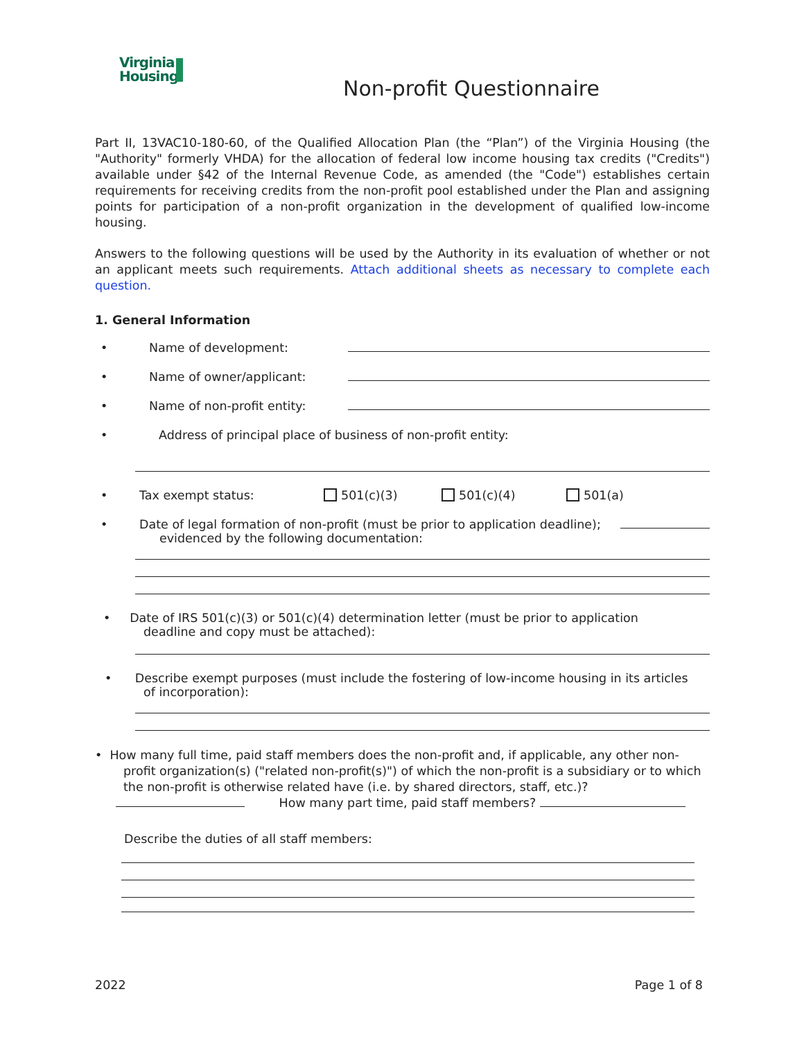Virginia
Housing
Non-profit Questionnaire
Part II, 13VAC10-180-60, of the Qualified Allocation Plan (the “Plan”) of the Virginia Housing (the "Authority" formerly VHDA) for the allocation of federal low income housing tax credits ("Credits") available under §42 of the Internal Revenue Code, as amended (the "Code") establishes certain requirements for receiving credits from the non-profit pool established under the Plan and assigning points for participation of a non-profit organization in the development of qualified low-income housing.
Answers to the following questions will be used by the Authority in its evaluation of whether or not an applicant meets such requirements. Attach additional sheets as necessary to complete each question.
1. General Information
• Name of development:
• Name of owner/applicant:
• Name of non-profit entity:
• Address of principal place of business of non-profit entity:
• Tax exempt status: 501(c)(3) 501(c)(4) 501(a)
• Date of legal formation of non-profit (must be prior to application deadline);
evidenced by the following documentation:
• Date of IRS 501(c)(3) or 501(c)(4) determination letter (must be prior to application
deadline and copy must be attached):
• Describe exempt purposes (must include the fostering of low-income housing in its articles
of incorporation):
• How many full time, paid staff members does the non-profit and, if applicable, any other non-
profit organization(s) ("related non-profit(s)") of which the non-profit is a subsidiary or to which
the non-profit is otherwise related have (i.e. by shared directors, staff, etc.)?
How many part time, paid staff members?
Describe the duties of all staff members:
2022 Page 1 of 8